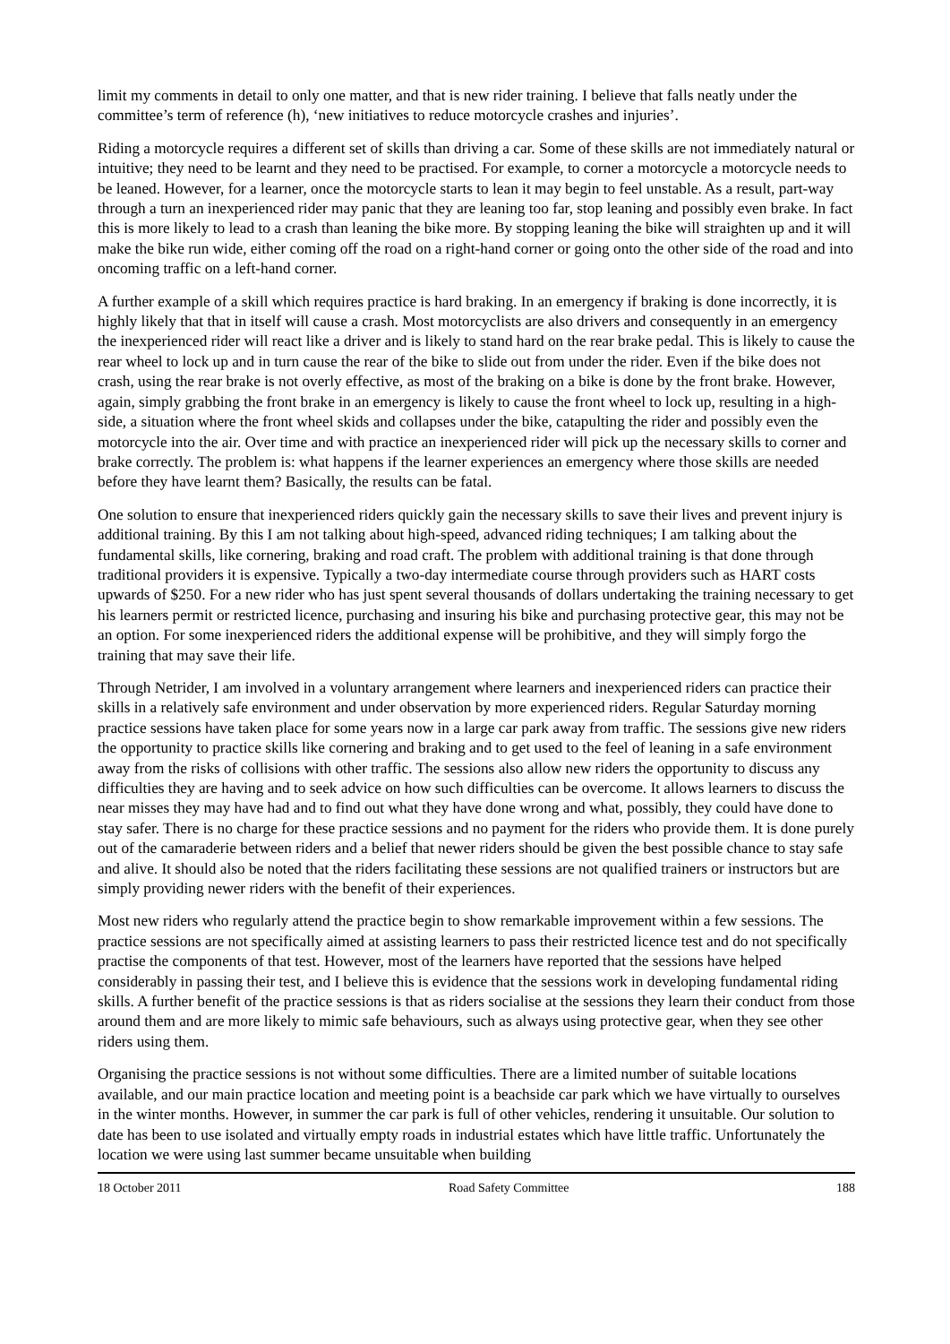limit my comments in detail to only one matter, and that is new rider training. I believe that falls neatly under the committee’s term of reference (h), ‘new initiatives to reduce motorcycle crashes and injuries’.
Riding a motorcycle requires a different set of skills than driving a car. Some of these skills are not immediately natural or intuitive; they need to be learnt and they need to be practised. For example, to corner a motorcycle a motorcycle needs to be leaned. However, for a learner, once the motorcycle starts to lean it may begin to feel unstable. As a result, part-way through a turn an inexperienced rider may panic that they are leaning too far, stop leaning and possibly even brake. In fact this is more likely to lead to a crash than leaning the bike more. By stopping leaning the bike will straighten up and it will make the bike run wide, either coming off the road on a right-hand corner or going onto the other side of the road and into oncoming traffic on a left-hand corner.
A further example of a skill which requires practice is hard braking. In an emergency if braking is done incorrectly, it is highly likely that that in itself will cause a crash. Most motorcyclists are also drivers and consequently in an emergency the inexperienced rider will react like a driver and is likely to stand hard on the rear brake pedal. This is likely to cause the rear wheel to lock up and in turn cause the rear of the bike to slide out from under the rider. Even if the bike does not crash, using the rear brake is not overly effective, as most of the braking on a bike is done by the front brake. However, again, simply grabbing the front brake in an emergency is likely to cause the front wheel to lock up, resulting in a high-side, a situation where the front wheel skids and collapses under the bike, catapulting the rider and possibly even the motorcycle into the air. Over time and with practice an inexperienced rider will pick up the necessary skills to corner and brake correctly. The problem is: what happens if the learner experiences an emergency where those skills are needed before they have learnt them? Basically, the results can be fatal.
One solution to ensure that inexperienced riders quickly gain the necessary skills to save their lives and prevent injury is additional training. By this I am not talking about high-speed, advanced riding techniques; I am talking about the fundamental skills, like cornering, braking and road craft. The problem with additional training is that done through traditional providers it is expensive. Typically a two-day intermediate course through providers such as HART costs upwards of $250. For a new rider who has just spent several thousands of dollars undertaking the training necessary to get his learners permit or restricted licence, purchasing and insuring his bike and purchasing protective gear, this may not be an option. For some inexperienced riders the additional expense will be prohibitive, and they will simply forgo the training that may save their life.
Through Netrider, I am involved in a voluntary arrangement where learners and inexperienced riders can practice their skills in a relatively safe environment and under observation by more experienced riders. Regular Saturday morning practice sessions have taken place for some years now in a large car park away from traffic. The sessions give new riders the opportunity to practice skills like cornering and braking and to get used to the feel of leaning in a safe environment away from the risks of collisions with other traffic. The sessions also allow new riders the opportunity to discuss any difficulties they are having and to seek advice on how such difficulties can be overcome. It allows learners to discuss the near misses they may have had and to find out what they have done wrong and what, possibly, they could have done to stay safer. There is no charge for these practice sessions and no payment for the riders who provide them. It is done purely out of the camaraderie between riders and a belief that newer riders should be given the best possible chance to stay safe and alive. It should also be noted that the riders facilitating these sessions are not qualified trainers or instructors but are simply providing newer riders with the benefit of their experiences.
Most new riders who regularly attend the practice begin to show remarkable improvement within a few sessions. The practice sessions are not specifically aimed at assisting learners to pass their restricted licence test and do not specifically practise the components of that test. However, most of the learners have reported that the sessions have helped considerably in passing their test, and I believe this is evidence that the sessions work in developing fundamental riding skills. A further benefit of the practice sessions is that as riders socialise at the sessions they learn their conduct from those around them and are more likely to mimic safe behaviours, such as always using protective gear, when they see other riders using them.
Organising the practice sessions is not without some difficulties. There are a limited number of suitable locations available, and our main practice location and meeting point is a beachside car park which we have virtually to ourselves in the winter months. However, in summer the car park is full of other vehicles, rendering it unsuitable. Our solution to date has been to use isolated and virtually empty roads in industrial estates which have little traffic. Unfortunately the location we were using last summer became unsuitable when building
18 October 2011 Road Safety Committee 188